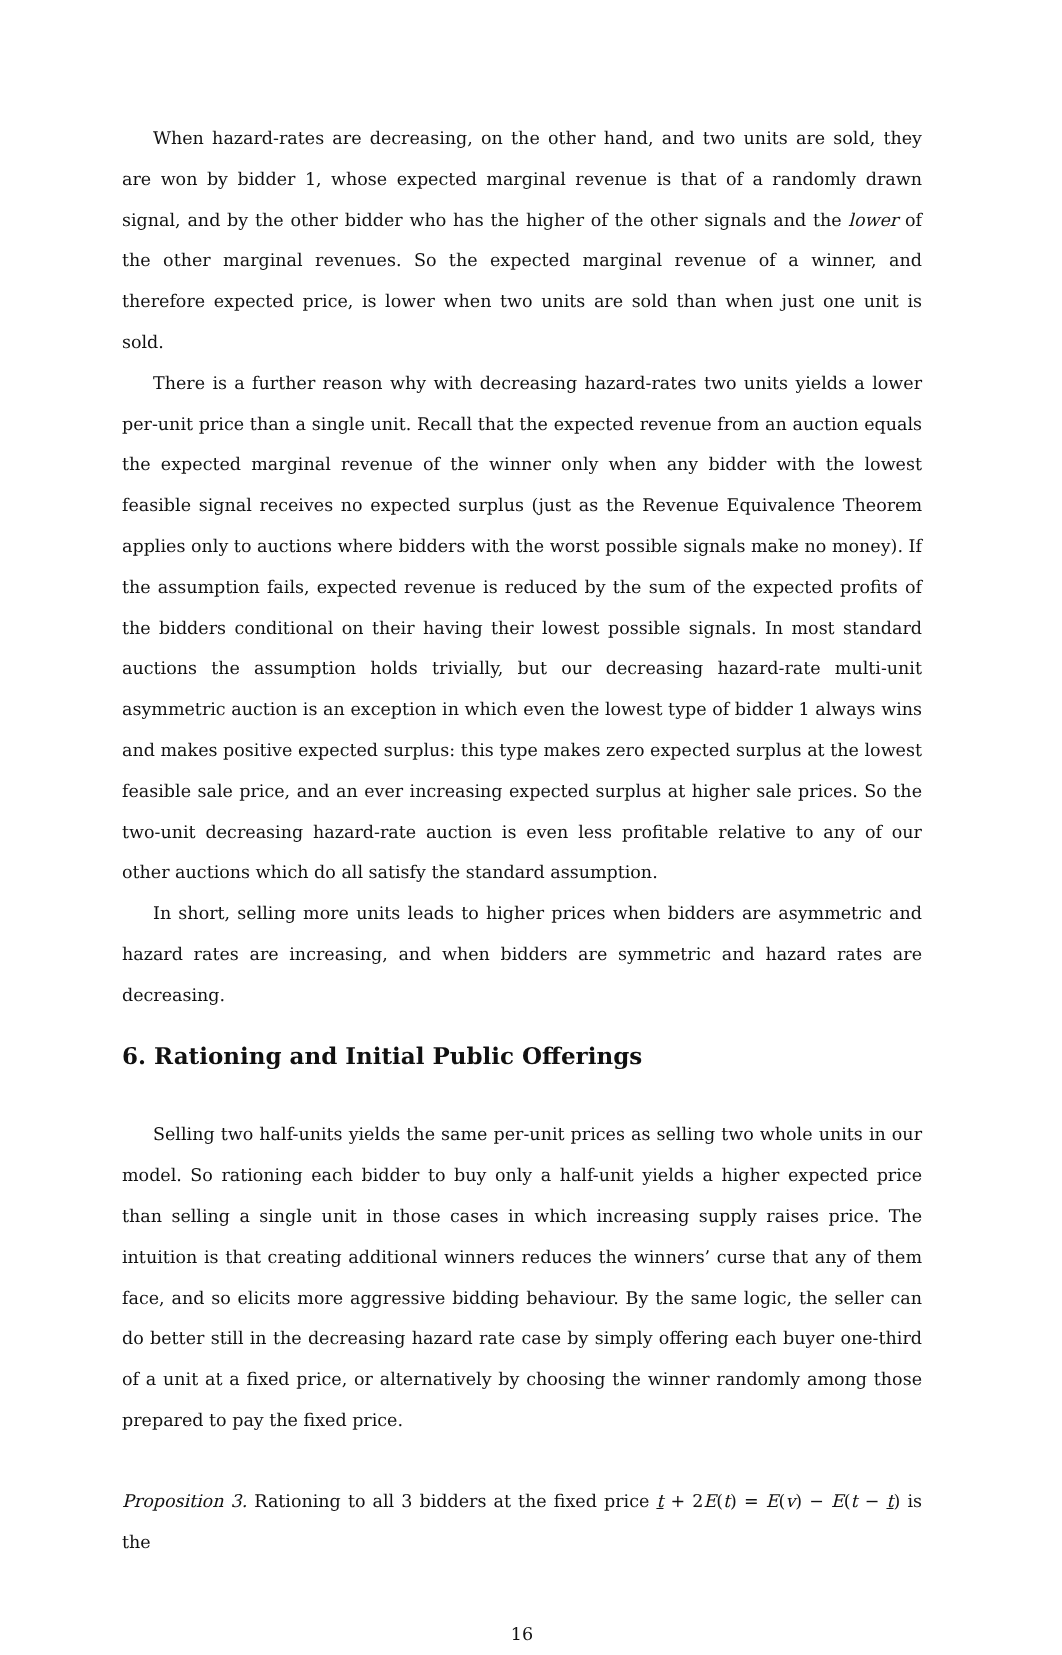When hazard-rates are decreasing, on the other hand, and two units are sold, they are won by bidder 1, whose expected marginal revenue is that of a randomly drawn signal, and by the other bidder who has the higher of the other signals and the lower of the other marginal revenues. So the expected marginal revenue of a winner, and therefore expected price, is lower when two units are sold than when just one unit is sold.
There is a further reason why with decreasing hazard-rates two units yields a lower per-unit price than a single unit. Recall that the expected revenue from an auction equals the expected marginal revenue of the winner only when any bidder with the lowest feasible signal receives no expected surplus (just as the Revenue Equivalence Theorem applies only to auctions where bidders with the worst possible signals make no money). If the assumption fails, expected revenue is reduced by the sum of the expected profits of the bidders conditional on their having their lowest possible signals. In most standard auctions the assumption holds trivially, but our decreasing hazard-rate multi-unit asymmetric auction is an exception in which even the lowest type of bidder 1 always wins and makes positive expected surplus: this type makes zero expected surplus at the lowest feasible sale price, and an ever increasing expected surplus at higher sale prices. So the two-unit decreasing hazard-rate auction is even less profitable relative to any of our other auctions which do all satisfy the standard assumption.
In short, selling more units leads to higher prices when bidders are asymmetric and hazard rates are increasing, and when bidders are symmetric and hazard rates are decreasing.
6. Rationing and Initial Public Offerings
Selling two half-units yields the same per-unit prices as selling two whole units in our model. So rationing each bidder to buy only a half-unit yields a higher expected price than selling a single unit in those cases in which increasing supply raises price. The intuition is that creating additional winners reduces the winners’ curse that any of them face, and so elicits more aggressive bidding behaviour. By the same logic, the seller can do better still in the decreasing hazard rate case by simply offering each buyer one-third of a unit at a fixed price, or alternatively by choosing the winner randomly among those prepared to pay the fixed price.
Proposition 3. Rationing to all 3 bidders at the fixed price t + 2E(t) = E(v) − E(t − t) is the
16